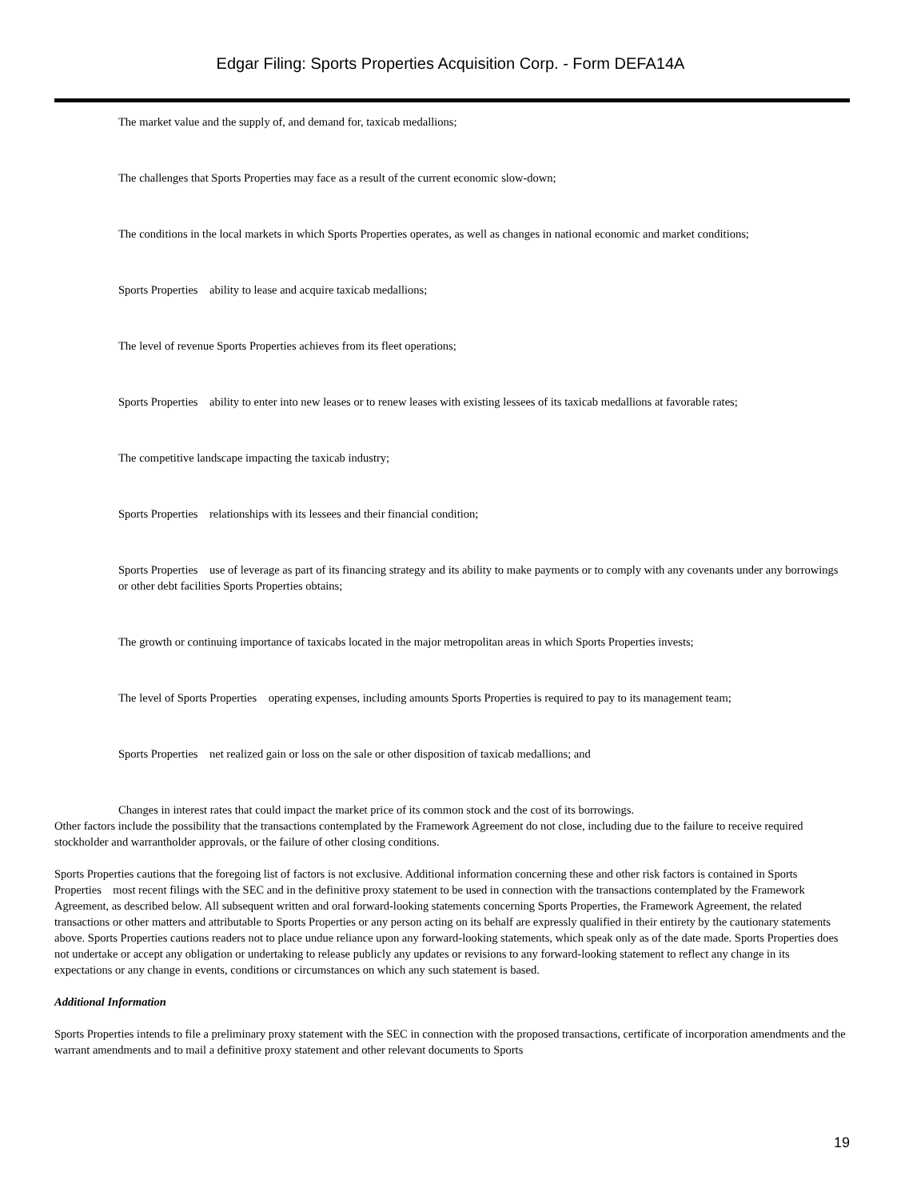Edgar Filing: Sports Properties Acquisition Corp. - Form DEFA14A
The market value and the supply of, and demand for, taxicab medallions;
The challenges that Sports Properties may face as a result of the current economic slow-down;
The conditions in the local markets in which Sports Properties operates, as well as changes in national economic and market conditions;
Sports Properties ability to lease and acquire taxicab medallions;
The level of revenue Sports Properties achieves from its fleet operations;
Sports Properties ability to enter into new leases or to renew leases with existing lessees of its taxicab medallions at favorable rates;
The competitive landscape impacting the taxicab industry;
Sports Properties relationships with its lessees and their financial condition;
Sports Properties use of leverage as part of its financing strategy and its ability to make payments or to comply with any covenants under any borrowings or other debt facilities Sports Properties obtains;
The growth or continuing importance of taxicabs located in the major metropolitan areas in which Sports Properties invests;
The level of Sports Properties operating expenses, including amounts Sports Properties is required to pay to its management team;
Sports Properties net realized gain or loss on the sale or other disposition of taxicab medallions; and
Changes in interest rates that could impact the market price of its common stock and the cost of its borrowings.
Other factors include the possibility that the transactions contemplated by the Framework Agreement do not close, including due to the failure to receive required stockholder and warrantholder approvals, or the failure of other closing conditions.
Sports Properties cautions that the foregoing list of factors is not exclusive. Additional information concerning these and other risk factors is contained in Sports Properties most recent filings with the SEC and in the definitive proxy statement to be used in connection with the transactions contemplated by the Framework Agreement, as described below. All subsequent written and oral forward-looking statements concerning Sports Properties, the Framework Agreement, the related transactions or other matters and attributable to Sports Properties or any person acting on its behalf are expressly qualified in their entirety by the cautionary statements above. Sports Properties cautions readers not to place undue reliance upon any forward-looking statements, which speak only as of the date made. Sports Properties does not undertake or accept any obligation or undertaking to release publicly any updates or revisions to any forward-looking statement to reflect any change in its expectations or any change in events, conditions or circumstances on which any such statement is based.
Additional Information
Sports Properties intends to file a preliminary proxy statement with the SEC in connection with the proposed transactions, certificate of incorporation amendments and the warrant amendments and to mail a definitive proxy statement and other relevant documents to Sports
19